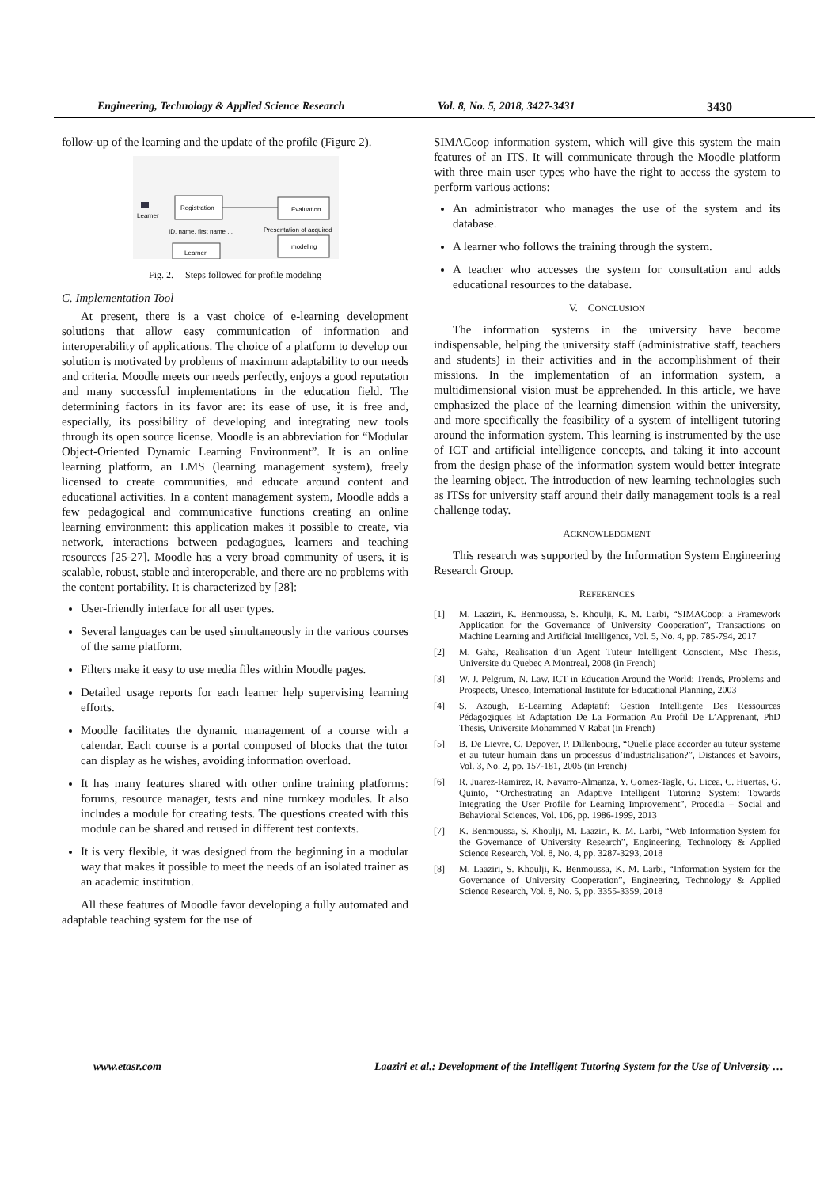Engineering, Technology & Applied Science Research Vol. 8, No. 5, 2018, 3427-3431 3430
follow-up of the learning and the update of the profile (Figure 2).
Learner
Registration
Evaluation
ID, name, first name ...
Presentation of acquired
modeling
Learner
Fig. 2. Steps followed for profile modeling
C. Implementation Tool
At present, there is a vast choice of e-learning development solutions that allow easy communication of information and interoperability of applications. The choice of a platform to develop our solution is motivated by problems of maximum adaptability to our needs and criteria. Moodle meets our needs perfectly, enjoys a good reputation and many successful implementations in the education field. The determining factors in its favor are: its ease of use, it is free and, especially, its possibility of developing and integrating new tools through its open source license. Moodle is an abbreviation for “Modular Object-Oriented Dynamic Learning Environment”. It is an online learning platform, an LMS (learning management system), freely licensed to create communities, and educate around content and educational activities. In a content management system, Moodle adds a few pedagogical and communicative functions creating an online learning environment: this application makes it possible to create, via network, interactions between pedagogues, learners and teaching resources [25-27]. Moodle has a very broad community of users, it is scalable, robust, stable and interoperable, and there are no problems with the content portability. It is characterized by [28]:
User-friendly interface for all user types.
Several languages can be used simultaneously in the various courses of the same platform.
Filters make it easy to use media files within Moodle pages.
Detailed usage reports for each learner help supervising learning efforts.
Moodle facilitates the dynamic management of a course with a calendar. Each course is a portal composed of blocks that the tutor can display as he wishes, avoiding information overload.
It has many features shared with other online training platforms: forums, resource manager, tests and nine turnkey modules. It also includes a module for creating tests. The questions created with this module can be shared and reused in different test contexts.
It is very flexible, it was designed from the beginning in a modular way that makes it possible to meet the needs of an isolated trainer as an academic institution.
All these features of Moodle favor developing a fully automated and adaptable teaching system for the use of
SIMACoop information system, which will give this system the main features of an ITS. It will communicate through the Moodle platform with three main user types who have the right to access the system to perform various actions:
An administrator who manages the use of the system and its database.
A learner who follows the training through the system.
A teacher who accesses the system for consultation and adds educational resources to the database.
V. CONCLUSION
The information systems in the university have become indispensable, helping the university staff (administrative staff, teachers and students) in their activities and in the accomplishment of their missions. In the implementation of an information system, a multidimensional vision must be apprehended. In this article, we have emphasized the place of the learning dimension within the university, and more specifically the feasibility of a system of intelligent tutoring around the information system. This learning is instrumented by the use of ICT and artificial intelligence concepts, and taking it into account from the design phase of the information system would better integrate the learning object. The introduction of new learning technologies such as ITSs for university staff around their daily management tools is a real challenge today.
ACKNOWLEDGMENT
This research was supported by the Information System Engineering Research Group.
REFERENCES
[1] M. Laaziri, K. Benmoussa, S. Khoulji, K. M. Larbi, “SIMACoop: a Framework Application for the Governance of University Cooperation”, Transactions on Machine Learning and Artificial Intelligence, Vol. 5, No. 4, pp. 785-794, 2017
[2] M. Gaha, Realisation d’un Agent Tuteur Intelligent Conscient, MSc Thesis, Universite du Quebec A Montreal, 2008 (in French)
[3] W. J. Pelgrum, N. Law, ICT in Education Around the World: Trends, Problems and Prospects, Unesco, International Institute for Educational Planning, 2003
[4] S. Azough, E-Learning Adaptatif: Gestion Intelligente Des Ressources Pédagogiques Et Adaptation De La Formation Au Profil De L’Apprenant, PhD Thesis, Universite Mohammed V Rabat (in French)
[5] B. De Lievre, C. Depover, P. Dillenbourg, “Quelle place accorder au tuteur systeme et au tuteur humain dans un processus d’industrialisation?”, Distances et Savoirs, Vol. 3, No. 2, pp. 157-181, 2005 (in French)
[6] R. Juarez-Ramirez, R. Navarro-Almanza, Y. Gomez-Tagle, G. Licea, C. Huertas, G. Quinto, “Orchestrating an Adaptive Intelligent Tutoring System: Towards Integrating the User Profile for Learning Improvement”, Procedia – Social and Behavioral Sciences, Vol. 106, pp. 1986-1999, 2013
[7] K. Benmoussa, S. Khoulji, M. Laaziri, K. M. Larbi, “Web Information System for the Governance of University Research”, Engineering, Technology & Applied Science Research, Vol. 8, No. 4, pp. 3287-3293, 2018
[8] M. Laaziri, S. Khoulji, K. Benmoussa, K. M. Larbi, “Information System for the Governance of University Cooperation”, Engineering, Technology & Applied Science Research, Vol. 8, No. 5, pp. 3355-3359, 2018
www.etasr.com Laaziri et al.: Development of the Intelligent Tutoring System for the Use of University …